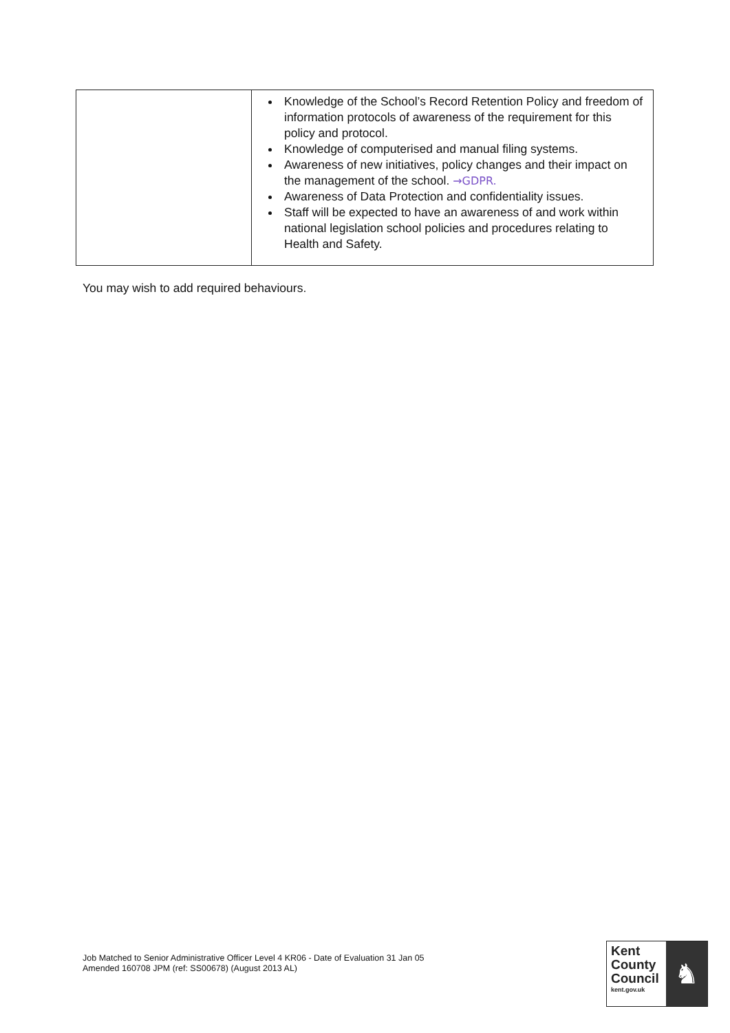| | Knowledge of the School’s Record Retention Policy and freedom of information protocols of awareness of the requirement for this policy and protocol. Knowledge of computerised and manual filing systems. Awareness of new initiatives, policy changes and their impact on the management of the school. →GDPR. Awareness of Data Protection and confidentiality issues. Staff will be expected to have an awareness of and work within national legislation school policies and procedures relating to Health and Safety. |
You may wish to add required behaviours.
Job Matched to Senior Administrative Officer Level 4 KR06 - Date of Evaluation 31 Jan 05
Amended 160708 JPM (ref: SS00678) (August 2013 AL)
Kent
County
Council
kent.gov.uk
♞